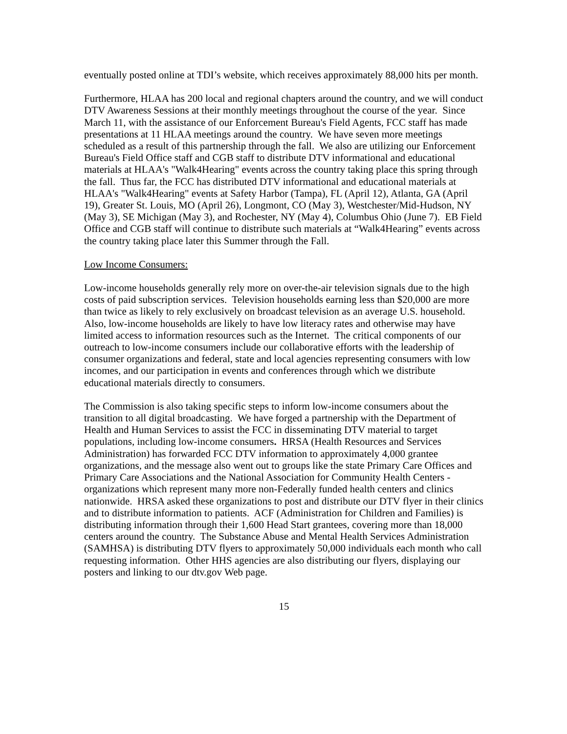eventually posted online at TDI’s website, which receives approximately 88,000 hits per month.
Furthermore, HLAA has 200 local and regional chapters around the country, and we will conduct DTV Awareness Sessions at their monthly meetings throughout the course of the year. Since March 11, with the assistance of our Enforcement Bureau's Field Agents, FCC staff has made presentations at 11 HLAA meetings around the country. We have seven more meetings scheduled as a result of this partnership through the fall. We also are utilizing our Enforcement Bureau's Field Office staff and CGB staff to distribute DTV informational and educational materials at HLAA's "Walk4Hearing" events across the country taking place this spring through the fall. Thus far, the FCC has distributed DTV informational and educational materials at HLAA's "Walk4Hearing" events at Safety Harbor (Tampa), FL (April 12), Atlanta, GA (April 19), Greater St. Louis, MO (April 26), Longmont, CO (May 3), Westchester/Mid-Hudson, NY (May 3), SE Michigan (May 3), and Rochester, NY (May 4), Columbus Ohio (June 7). EB Field Office and CGB staff will continue to distribute such materials at “Walk4Hearing” events across the country taking place later this Summer through the Fall.
Low Income Consumers:
Low-income households generally rely more on over-the-air television signals due to the high costs of paid subscription services. Television households earning less than $20,000 are more than twice as likely to rely exclusively on broadcast television as an average U.S. household. Also, low-income households are likely to have low literacy rates and otherwise may have limited access to information resources such as the Internet. The critical components of our outreach to low-income consumers include our collaborative efforts with the leadership of consumer organizations and federal, state and local agencies representing consumers with low incomes, and our participation in events and conferences through which we distribute educational materials directly to consumers.
The Commission is also taking specific steps to inform low-income consumers about the transition to all digital broadcasting. We have forged a partnership with the Department of Health and Human Services to assist the FCC in disseminating DTV material to target populations, including low-income consumers. HRSA (Health Resources and Services Administration) has forwarded FCC DTV information to approximately 4,000 grantee organizations, and the message also went out to groups like the state Primary Care Offices and Primary Care Associations and the National Association for Community Health Centers - organizations which represent many more non-Federally funded health centers and clinics nationwide. HRSA asked these organizations to post and distribute our DTV flyer in their clinics and to distribute information to patients. ACF (Administration for Children and Families) is distributing information through their 1,600 Head Start grantees, covering more than 18,000 centers around the country. The Substance Abuse and Mental Health Services Administration (SAMHSA) is distributing DTV flyers to approximately 50,000 individuals each month who call requesting information. Other HHS agencies are also distributing our flyers, displaying our posters and linking to our dtv.gov Web page.
15